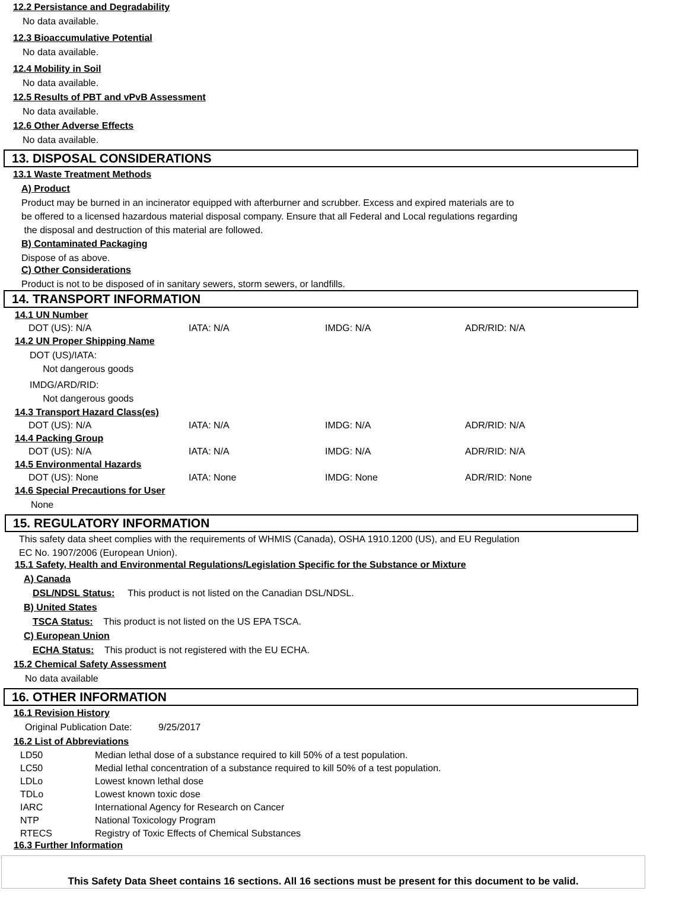12.2 Persistance and Degradability
No data available.
12.3 Bioaccumulative Potential
No data available.
12.4 Mobility in Soil
No data available.
12.5 Results of PBT and vPvB Assessment
No data available.
12.6 Other Adverse Effects
No data available.
13. DISPOSAL CONSIDERATIONS
13.1 Waste Treatment Methods
A) Product
Product may be burned in an incinerator equipped with afterburner and scrubber. Excess and expired materials are to
be offered to a licensed hazardous material disposal company. Ensure that all Federal and Local regulations regarding
the disposal and destruction of this material are followed.
B) Contaminated Packaging
Dispose of as above.
C) Other Considerations
Product is not to be disposed of in sanitary sewers, storm sewers, or landfills.
14. TRANSPORT INFORMATION
14.1 UN Number
| DOT (US): N/A | IATA: N/A | IMDG: N/A | ADR/RID: N/A |
14.2 UN Proper Shipping Name
DOT (US)/IATA:
Not dangerous goods
IMDG/ARD/RID:
Not dangerous goods
14.3 Transport Hazard Class(es)
| DOT (US): N/A | IATA: N/A | IMDG: N/A | ADR/RID: N/A |
14.4 Packing Group
| DOT (US): N/A | IATA: N/A | IMDG: N/A | ADR/RID: N/A |
14.5 Environmental Hazards
| DOT (US): None | IATA: None | IMDG: None | ADR/RID: None |
14.6 Special Precautions for User
None
15. REGULATORY INFORMATION
This safety data sheet complies with the requirements of WHMIS (Canada), OSHA 1910.1200 (US), and EU Regulation
EC No. 1907/2006 (European Union).
15.1 Safety, Health and Environmental Regulations/Legislation Specific for the Substance or Mixture
A) Canada
DSL/NDSL Status: This product is not listed on the Canadian DSL/NDSL.
B) United States
TSCA Status: This product is not listed on the US EPA TSCA.
C) European Union
ECHA Status: This product is not registered with the EU ECHA.
15.2 Chemical Safety Assessment
No data available
16. OTHER INFORMATION
16.1 Revision History
Original Publication Date: 9/25/2017
16.2 List of Abbreviations
| LD50 | Median lethal dose of a substance required to kill 50% of a test population. |
| LC50 | Medial lethal concentration of a substance required to kill 50% of a test population. |
| LDLo | Lowest known lethal dose |
| TDLo | Lowest known toxic dose |
| IARC | International Agency for Research on Cancer |
| NTP | National Toxicology Program |
| RTECS | Registry of Toxic Effects of Chemical Substances |
16.3 Further Information
This Safety Data Sheet contains 16 sections. All 16 sections must be present for this document to be valid.